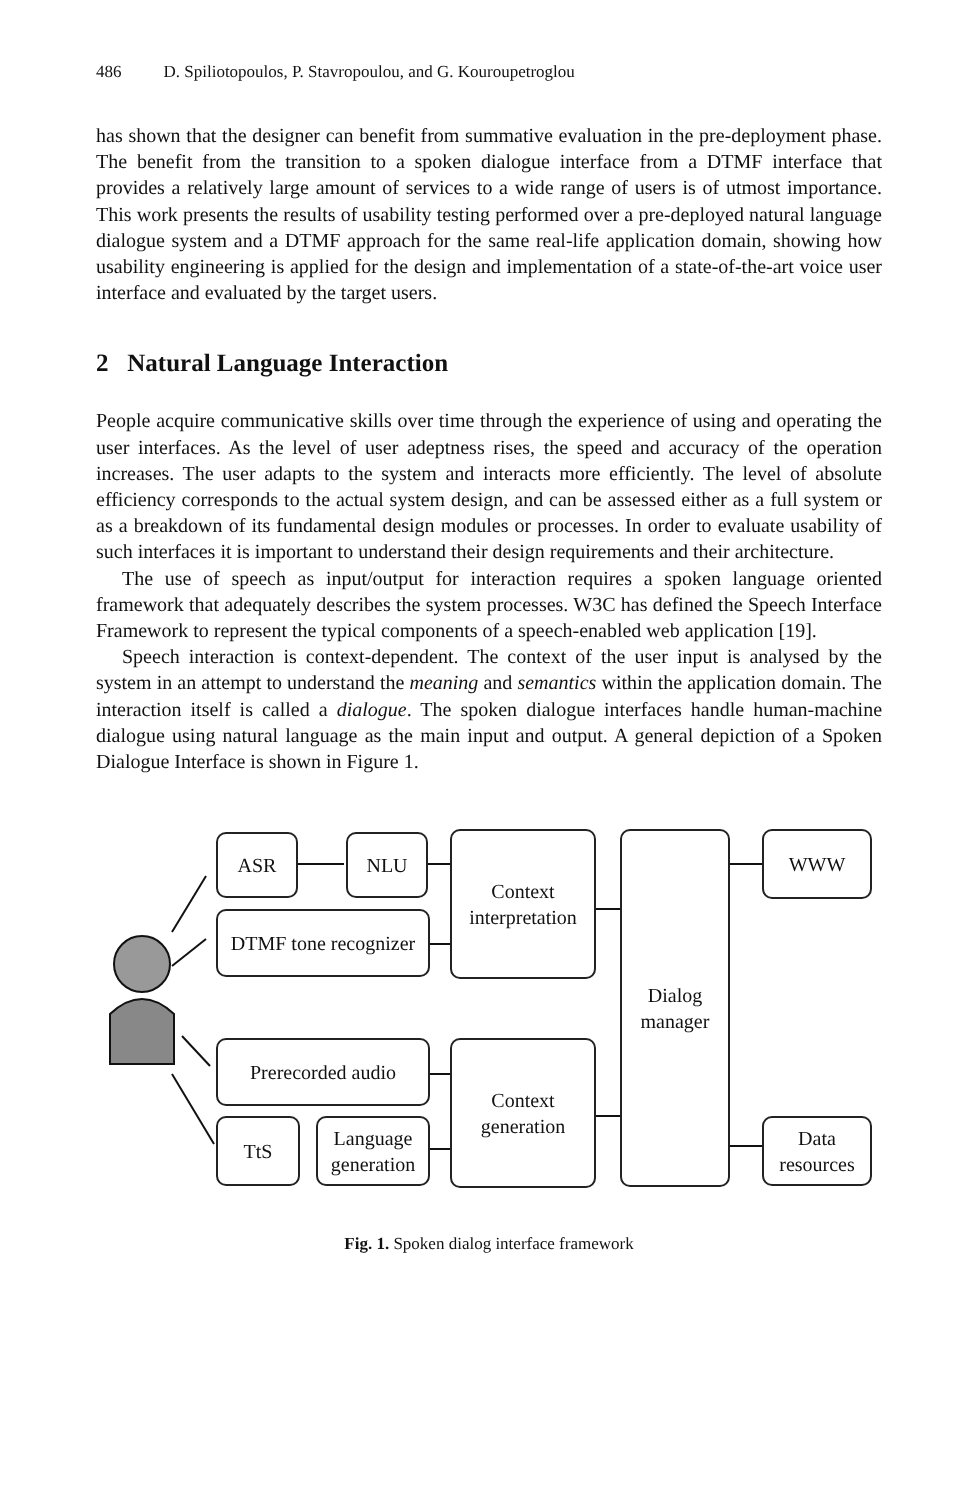486 D. Spiliotopoulos, P. Stavropoulou, and G. Kouroupetroglou
has shown that the designer can benefit from summative evaluation in the pre-deployment phase. The benefit from the transition to a spoken dialogue interface from a DTMF interface that provides a relatively large amount of services to a wide range of users is of utmost importance. This work presents the results of usability testing performed over a pre-deployed natural language dialogue system and a DTMF approach for the same real-life application domain, showing how usability engineering is applied for the design and implementation of a state-of-the-art voice user interface and evaluated by the target users.
2 Natural Language Interaction
People acquire communicative skills over time through the experience of using and operating the user interfaces. As the level of user adeptness rises, the speed and accuracy of the operation increases. The user adapts to the system and interacts more efficiently. The level of absolute efficiency corresponds to the actual system design, and can be assessed either as a full system or as a breakdown of its fundamental design modules or processes. In order to evaluate usability of such interfaces it is important to understand their design requirements and their architecture.
The use of speech as input/output for interaction requires a spoken language oriented framework that adequately describes the system processes. W3C has defined the Speech Interface Framework to represent the typical components of a speech-enabled web application [19].
Speech interaction is context-dependent. The context of the user input is analysed by the system in an attempt to understand the meaning and semantics within the application domain. The interaction itself is called a dialogue. The spoken dialogue interfaces handle human-machine dialogue using natural language as the main input and output. A general depiction of a Spoken Dialogue Interface is shown in Figure 1.
ASR NLU
DTMF tone recognizer
Context interpretation
Dialog manager
WWW
Prerecorded audio
Context generation
TtS
Language generation
Data resources
Fig. 1. Spoken dialog interface framework